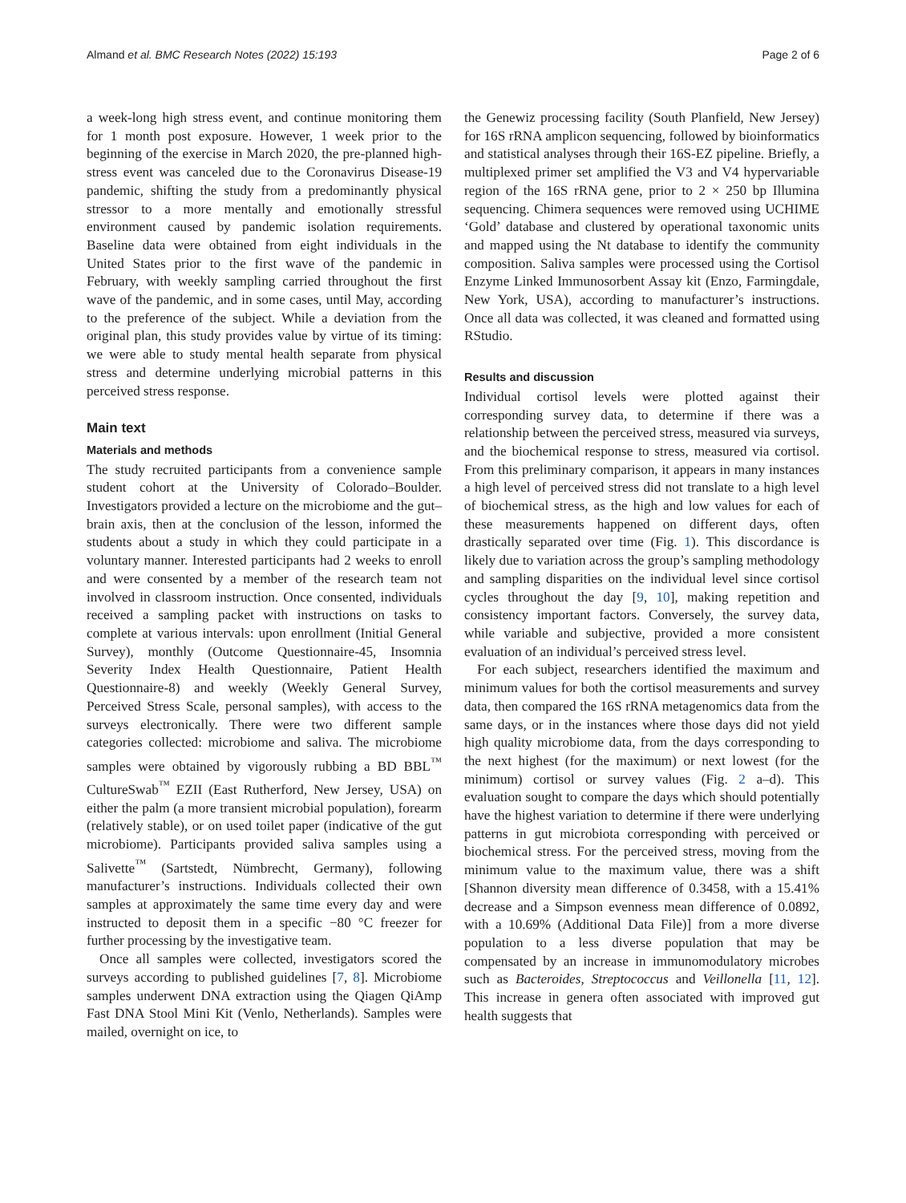Almand et al. BMC Research Notes (2022) 15:193 Page 2 of 6
a week-long high stress event, and continue monitoring them for 1 month post exposure. However, 1 week prior to the beginning of the exercise in March 2020, the pre-planned high-stress event was canceled due to the Coronavirus Disease-19 pandemic, shifting the study from a predominantly physical stressor to a more mentally and emotionally stressful environment caused by pandemic isolation requirements. Baseline data were obtained from eight individuals in the United States prior to the first wave of the pandemic in February, with weekly sampling carried throughout the first wave of the pandemic, and in some cases, until May, according to the preference of the subject. While a deviation from the original plan, this study provides value by virtue of its timing: we were able to study mental health separate from physical stress and determine underlying microbial patterns in this perceived stress response.
Main text
Materials and methods
The study recruited participants from a convenience sample student cohort at the University of Colorado–Boulder. Investigators provided a lecture on the microbiome and the gut–brain axis, then at the conclusion of the lesson, informed the students about a study in which they could participate in a voluntary manner. Interested participants had 2 weeks to enroll and were consented by a member of the research team not involved in classroom instruction. Once consented, individuals received a sampling packet with instructions on tasks to complete at various intervals: upon enrollment (Initial General Survey), monthly (Outcome Questionnaire-45, Insomnia Severity Index Health Questionnaire, Patient Health Questionnaire-8) and weekly (Weekly General Survey, Perceived Stress Scale, personal samples), with access to the surveys electronically. There were two different sample categories collected: microbiome and saliva. The microbiome samples were obtained by vigorously rubbing a BD BBL<sup>™</sup> CultureSwab<sup>™</sup> EZII (East Rutherford, New Jersey, USA) on either the palm (a more transient microbial population), forearm (relatively stable), or on used toilet paper (indicative of the gut microbiome). Participants provided saliva samples using a Salivette<sup>™</sup> (Sartstedt, Nümbrecht, Germany), following manufacturer’s instructions. Individuals collected their own samples at approximately the same time every day and were instructed to deposit them in a specific −80 °C freezer for further processing by the investigative team.
Once all samples were collected, investigators scored the surveys according to published guidelines [7, 8]. Microbiome samples underwent DNA extraction using the Qiagen QiAmp Fast DNA Stool Mini Kit (Venlo, Netherlands). Samples were mailed, overnight on ice, to
the Genewiz processing facility (South Planfield, New Jersey) for 16S rRNA amplicon sequencing, followed by bioinformatics and statistical analyses through their 16S-EZ pipeline. Briefly, a multiplexed primer set amplified the V3 and V4 hypervariable region of the 16S rRNA gene, prior to 2 × 250 bp Illumina sequencing. Chimera sequences were removed using UCHIME ‘Gold’ database and clustered by operational taxonomic units and mapped using the Nt database to identify the community composition. Saliva samples were processed using the Cortisol Enzyme Linked Immunosorbent Assay kit (Enzo, Farmingdale, New York, USA), according to manufacturer’s instructions. Once all data was collected, it was cleaned and formatted using RStudio.
Results and discussion
Individual cortisol levels were plotted against their corresponding survey data, to determine if there was a relationship between the perceived stress, measured via surveys, and the biochemical response to stress, measured via cortisol. From this preliminary comparison, it appears in many instances a high level of perceived stress did not translate to a high level of biochemical stress, as the high and low values for each of these measurements happened on different days, often drastically separated over time (Fig. 1). This discordance is likely due to variation across the group’s sampling methodology and sampling disparities on the individual level since cortisol cycles throughout the day [9, 10], making repetition and consistency important factors. Conversely, the survey data, while variable and subjective, provided a more consistent evaluation of an individual’s perceived stress level.
For each subject, researchers identified the maximum and minimum values for both the cortisol measurements and survey data, then compared the 16S rRNA metagenomics data from the same days, or in the instances where those days did not yield high quality microbiome data, from the days corresponding to the next highest (for the maximum) or next lowest (for the minimum) cortisol or survey values (Fig. 2 a–d). This evaluation sought to compare the days which should potentially have the highest variation to determine if there were underlying patterns in gut microbiota corresponding with perceived or biochemical stress. For the perceived stress, moving from the minimum value to the maximum value, there was a shift [Shannon diversity mean difference of 0.3458, with a 15.41% decrease and a Simpson evenness mean difference of 0.0892, with a 10.69% (Additional Data File)] from a more diverse population to a less diverse population that may be compensated by an increase in immunomodulatory microbes such as Bacteroides, Streptococcus and Veillonella [11, 12]. This increase in genera often associated with improved gut health suggests that